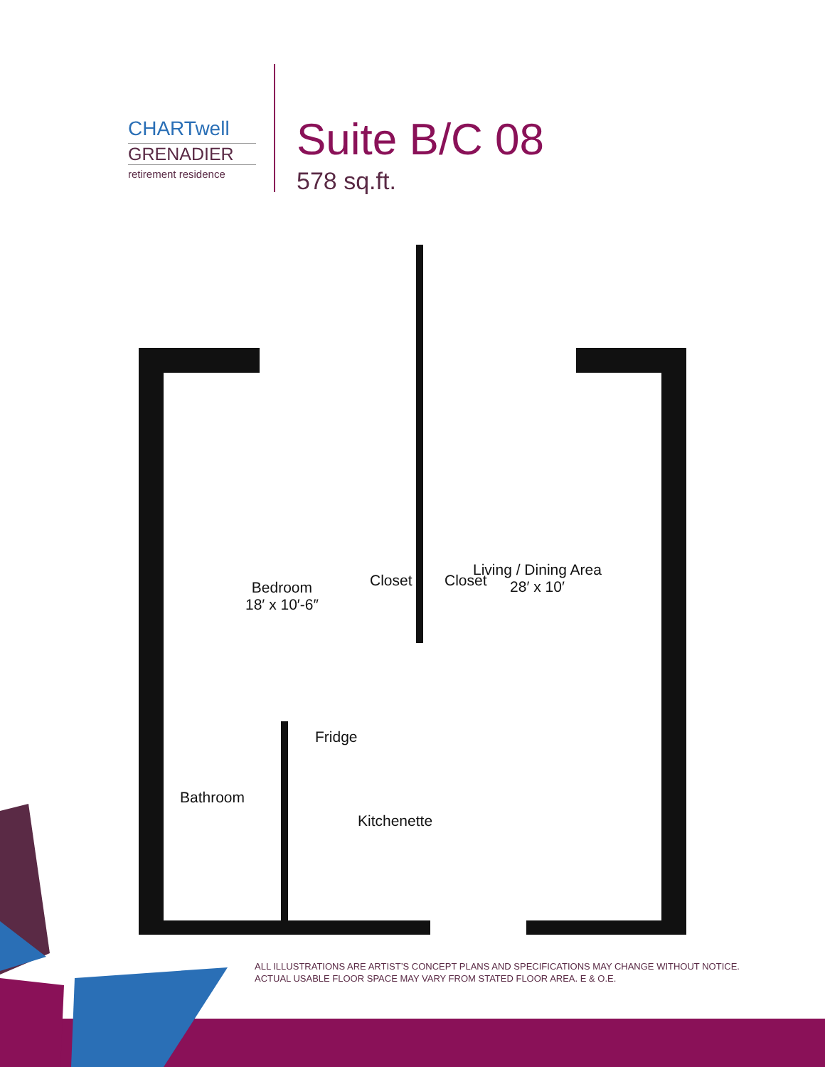CHARTwell
GRENADIER
retirement residence
Suite B/C 08
578 sq.ft.
Bedroom
18′ x 10′-6″
Closet Closet
Living / Dining Area
28′ x 10′
Fridge
Bathroom
Kitchenette
ALL ILLUSTRATIONS ARE ARTIST’S CONCEPT PLANS AND SPECIFICATIONS MAY CHANGE WITHOUT NOTICE.
ACTUAL USABLE FLOOR SPACE MAY VARY FROM STATED FLOOR AREA. E & O.E.